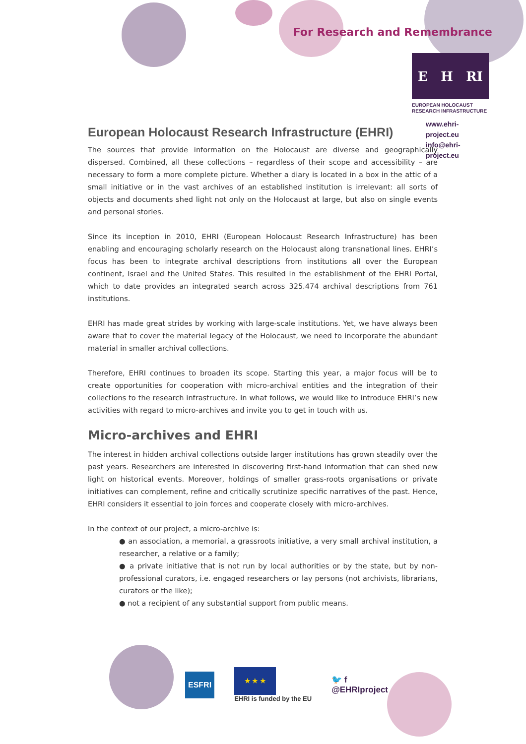For Research and Remembrance
E H RI
EUROPEAN HOLOCAUST
RESEARCH INFRASTRUCTURE
www.ehri-project.eu
info@ehri-project.eu
European Holocaust Research Infrastructure (EHRI)
The sources that provide information on the Holocaust are diverse and geographically dispersed. Combined, all these collections – regardless of their scope and accessibility – are necessary to form a more complete picture. Whether a diary is located in a box in the attic of a small initiative or in the vast archives of an established institution is irrelevant: all sorts of objects and documents shed light not only on the Holocaust at large, but also on single events and personal stories.
Since its inception in 2010, EHRI (European Holocaust Research Infrastructure) has been enabling and encouraging scholarly research on the Holocaust along transnational lines. EHRI’s focus has been to integrate archival descriptions from institutions all over the European continent, Israel and the United States. This resulted in the establishment of the EHRI Portal, which to date provides an integrated search across 325.474 archival descriptions from 761 institutions.
EHRI has made great strides by working with large-scale institutions. Yet, we have always been aware that to cover the material legacy of the Holocaust, we need to incorporate the abundant material in smaller archival collections.
Therefore, EHRI continues to broaden its scope. Starting this year, a major focus will be to create opportunities for cooperation with micro-archival entities and the integration of their collections to the research infrastructure. In what follows, we would like to introduce EHRI’s new activities with regard to micro-archives and invite you to get in touch with us.
Micro-archives and EHRI
The interest in hidden archival collections outside larger institutions has grown steadily over the past years. Researchers are interested in discovering first-hand information that can shed new light on historical events. Moreover, holdings of smaller grass-roots organisations or private initiatives can complement, refine and critically scrutinize specific narratives of the past. Hence, EHRI considers it essential to join forces and cooperate closely with micro-archives.
In the context of our project, a micro-archive is:
● an association, a memorial, a grassroots initiative, a very small archival institution, a researcher, a relative or a family;
● a private initiative that is not run by local authorities or by the state, but by non-professional curators, i.e. engaged researchers or lay persons (not archivists, librarians, curators or the like);
● not a recipient of any substantial support from public means.
ESFRI
★ ★ ★
EHRI is funded by the EU
🐦 f
@EHRIproject